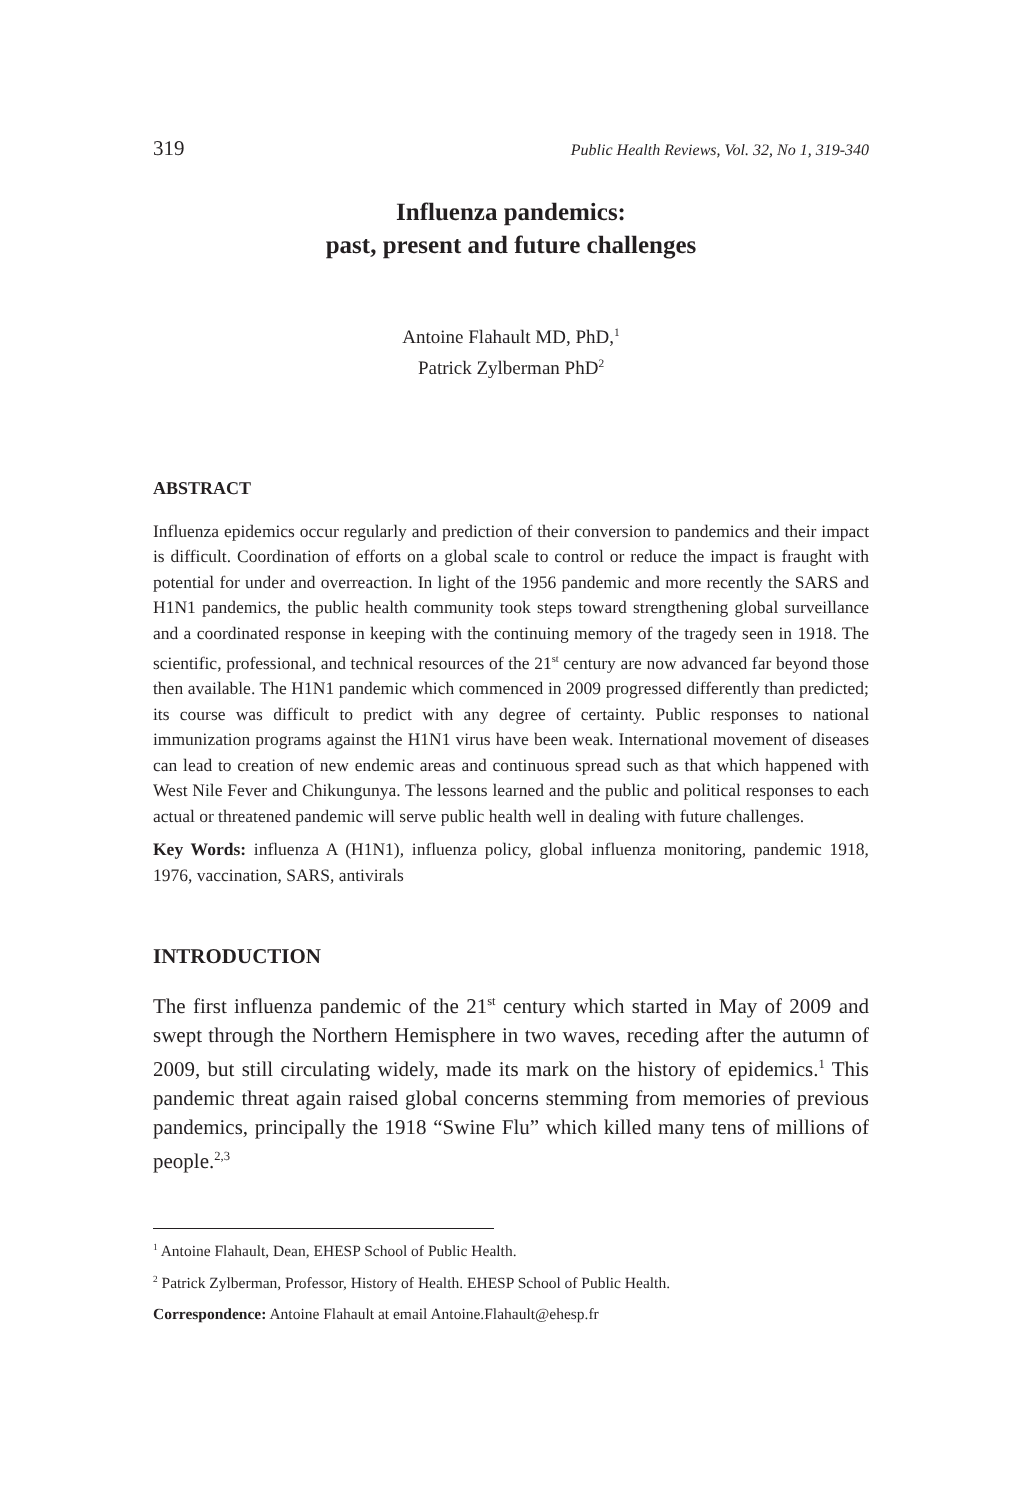319 Public Health Reviews, Vol. 32, No 1, 319-340
Influenza pandemics:
past, present and future challenges
Antoine Flahault MD, PhD,<sup>1</sup>
Patrick Zylberman PhD<sup>2</sup>
ABSTRACT
Influenza epidemics occur regularly and prediction of their conversion to pandemics and their impact is difficult. Coordination of efforts on a global scale to control or reduce the impact is fraught with potential for under and overreaction. In light of the 1956 pandemic and more recently the SARS and H1N1 pandemics, the public health community took steps toward strengthening global surveillance and a coordinated response in keeping with the continuing memory of the tragedy seen in 1918. The scientific, professional, and technical resources of the 21<sup>st</sup> century are now advanced far beyond those then available. The H1N1 pandemic which commenced in 2009 progressed differently than predicted; its course was difficult to predict with any degree of certainty. Public responses to national immunization programs against the H1N1 virus have been weak. International movement of diseases can lead to creation of new endemic areas and continuous spread such as that which happened with West Nile Fever and Chikungunya. The lessons learned and the public and political responses to each actual or threatened pandemic will serve public health well in dealing with future challenges.
Key Words: influenza A (H1N1), influenza policy, global influenza monitoring, pandemic 1918, 1976, vaccination, SARS, antivirals
INTRODUCTION
The first influenza pandemic of the 21<sup>st</sup> century which started in May of 2009 and swept through the Northern Hemisphere in two waves, receding after the autumn of 2009, but still circulating widely, made its mark on the history of epidemics.<sup>1</sup> This pandemic threat again raised global concerns stemming from memories of previous pandemics, principally the 1918 “Swine Flu” which killed many tens of millions of people.<sup>2,3</sup>
<sup>1</sup> Antoine Flahault, Dean, EHESP School of Public Health.
<sup>2</sup> Patrick Zylberman, Professor, History of Health. EHESP School of Public Health.
Correspondence: Antoine Flahault at email Antoine.Flahault@ehesp.fr